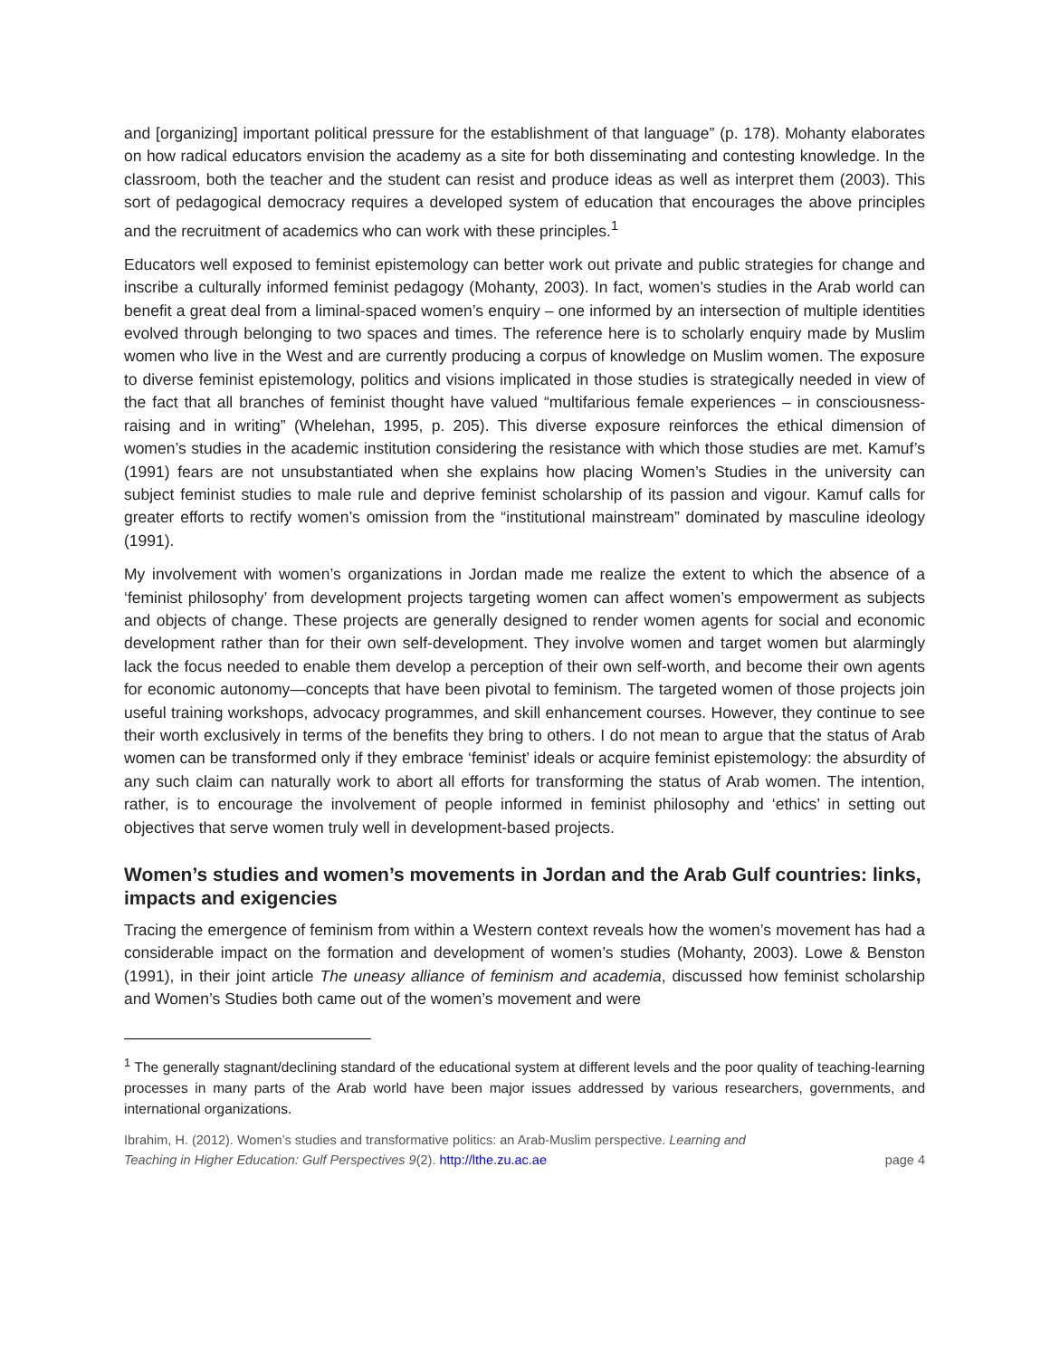and [organizing] important political pressure for the establishment of that language” (p. 178). Mohanty elaborates on how radical educators envision the academy as a site for both disseminating and contesting knowledge. In the classroom, both the teacher and the student can resist and produce ideas as well as interpret them (2003). This sort of pedagogical democracy requires a developed system of education that encourages the above principles and the recruitment of academics who can work with these principles.<sup>1</sup>
Educators well exposed to feminist epistemology can better work out private and public strategies for change and inscribe a culturally informed feminist pedagogy (Mohanty, 2003). In fact, women’s studies in the Arab world can benefit a great deal from a liminal-spaced women’s enquiry – one informed by an intersection of multiple identities evolved through belonging to two spaces and times. The reference here is to scholarly enquiry made by Muslim women who live in the West and are currently producing a corpus of knowledge on Muslim women. The exposure to diverse feminist epistemology, politics and visions implicated in those studies is strategically needed in view of the fact that all branches of feminist thought have valued “multifarious female experiences – in consciousness-raising and in writing” (Whelehan, 1995, p. 205). This diverse exposure reinforces the ethical dimension of women’s studies in the academic institution considering the resistance with which those studies are met. Kamuf’s (1991) fears are not unsubstantiated when she explains how placing Women’s Studies in the university can subject feminist studies to male rule and deprive feminist scholarship of its passion and vigour. Kamuf calls for greater efforts to rectify women’s omission from the “institutional mainstream” dominated by masculine ideology (1991).
My involvement with women’s organizations in Jordan made me realize the extent to which the absence of a ‘feminist philosophy’ from development projects targeting women can affect women’s empowerment as subjects and objects of change. These projects are generally designed to render women agents for social and economic development rather than for their own self-development. They involve women and target women but alarmingly lack the focus needed to enable them develop a perception of their own self-worth, and become their own agents for economic autonomy—concepts that have been pivotal to feminism. The targeted women of those projects join useful training workshops, advocacy programmes, and skill enhancement courses. However, they continue to see their worth exclusively in terms of the benefits they bring to others. I do not mean to argue that the status of Arab women can be transformed only if they embrace ‘feminist’ ideals or acquire feminist epistemology: the absurdity of any such claim can naturally work to abort all efforts for transforming the status of Arab women. The intention, rather, is to encourage the involvement of people informed in feminist philosophy and ‘ethics’ in setting out objectives that serve women truly well in development-based projects.
Women’s studies and women’s movements in Jordan and the Arab Gulf countries: links, impacts and exigencies
Tracing the emergence of feminism from within a Western context reveals how the women’s movement has had a considerable impact on the formation and development of women’s studies (Mohanty, 2003). Lowe & Benston (1991), in their joint article The uneasy alliance of feminism and academia, discussed how feminist scholarship and Women’s Studies both came out of the women’s movement and were
<sup>1</sup> The generally stagnant/declining standard of the educational system at different levels and the poor quality of teaching-learning processes in many parts of the Arab world have been major issues addressed by various researchers, governments, and international organizations.
Ibrahim, H. (2012). Women’s studies and transformative politics: an Arab-Muslim perspective. Learning and
Teaching in Higher Education: Gulf Perspectives 9(2). http://lthe.zu.ac.ae
page 4